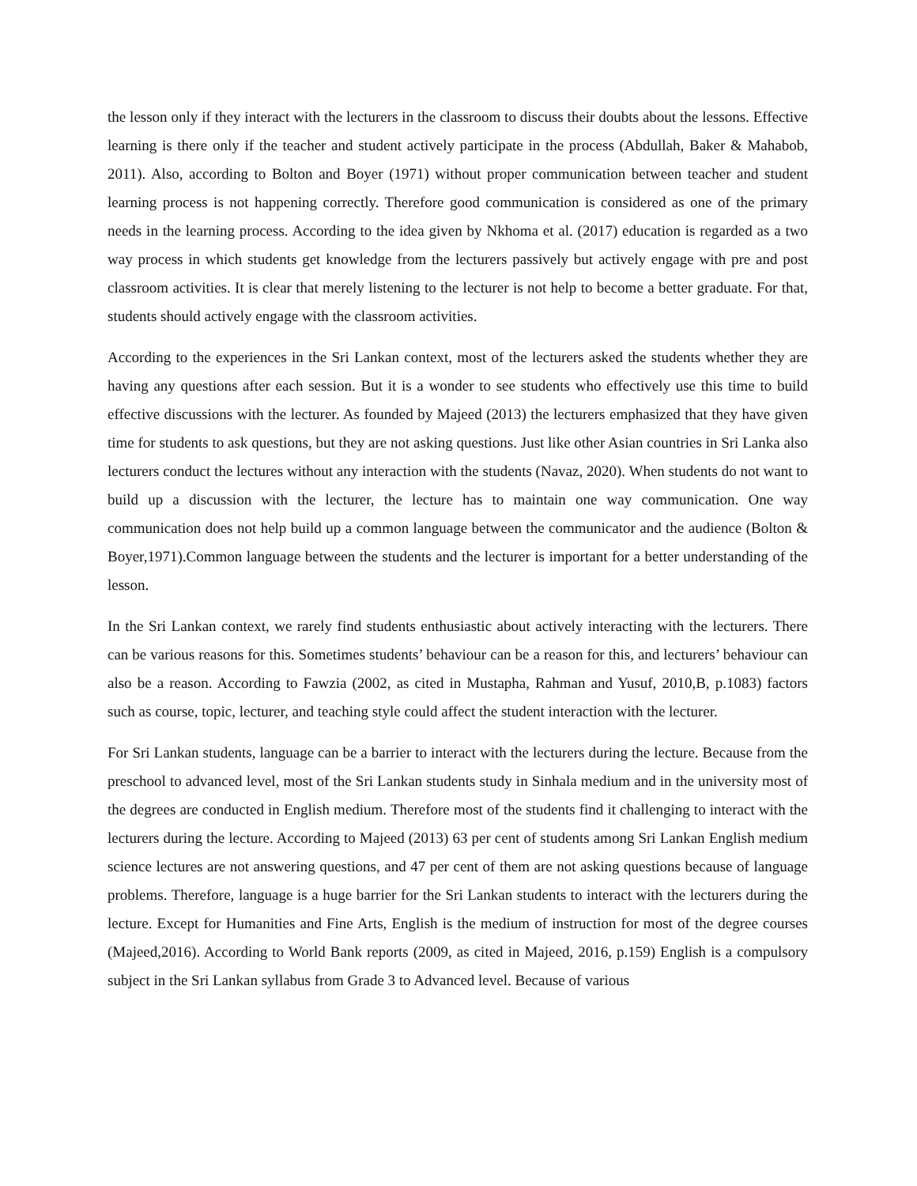the lesson only if they interact with the lecturers in the classroom to discuss their doubts about the lessons. Effective learning is there only if the teacher and student actively participate in the process (Abdullah, Baker & Mahabob, 2011). Also, according to Bolton and Boyer (1971) without proper communication between teacher and student learning process is not happening correctly. Therefore good communication is considered as one of the primary needs in the learning process. According to the idea given by Nkhoma et al. (2017) education is regarded as a two way process in which students get knowledge from the lecturers passively but actively engage with pre and post classroom activities. It is clear that merely listening to the lecturer is not help to become a better graduate. For that, students should actively engage with the classroom activities.
According to the experiences in the Sri Lankan context, most of the lecturers asked the students whether they are having any questions after each session. But it is a wonder to see students who effectively use this time to build effective discussions with the lecturer. As founded by Majeed (2013) the lecturers emphasized that they have given time for students to ask questions, but they are not asking questions. Just like other Asian countries in Sri Lanka also lecturers conduct the lectures without any interaction with the students (Navaz, 2020). When students do not want to build up a discussion with the lecturer, the lecture has to maintain one way communication. One way communication does not help build up a common language between the communicator and the audience (Bolton & Boyer,1971).Common language between the students and the lecturer is important for a better understanding of the lesson.
In the Sri Lankan context, we rarely find students enthusiastic about actively interacting with the lecturers. There can be various reasons for this. Sometimes students’ behaviour can be a reason for this, and lecturers’ behaviour can also be a reason. According to Fawzia (2002, as cited in Mustapha, Rahman and Yusuf, 2010,B, p.1083) factors such as course, topic, lecturer, and teaching style could affect the student interaction with the lecturer.
For Sri Lankan students, language can be a barrier to interact with the lecturers during the lecture. Because from the preschool to advanced level, most of the Sri Lankan students study in Sinhala medium and in the university most of the degrees are conducted in English medium. Therefore most of the students find it challenging to interact with the lecturers during the lecture. According to Majeed (2013) 63 per cent of students among Sri Lankan English medium science lectures are not answering questions, and 47 per cent of them are not asking questions because of language problems. Therefore, language is a huge barrier for the Sri Lankan students to interact with the lecturers during the lecture. Except for Humanities and Fine Arts, English is the medium of instruction for most of the degree courses (Majeed,2016). According to World Bank reports (2009, as cited in Majeed, 2016, p.159) English is a compulsory subject in the Sri Lankan syllabus from Grade 3 to Advanced level. Because of various